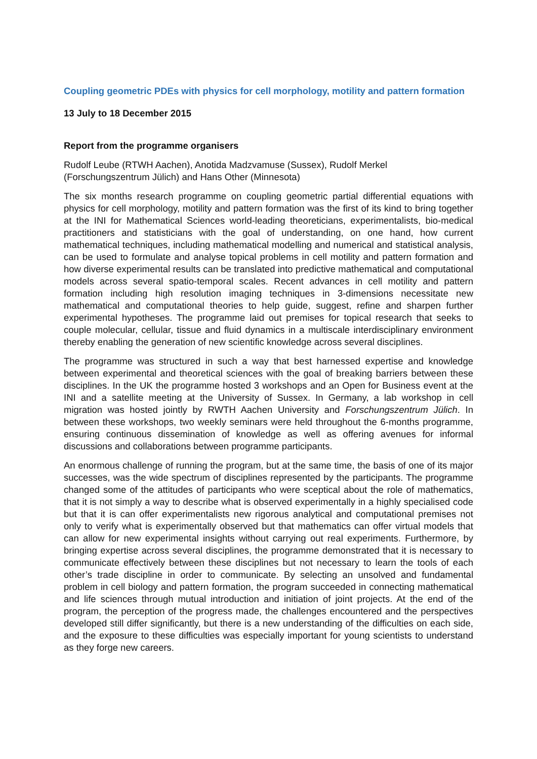Coupling geometric PDEs with physics for cell morphology, motility and pattern formation
13 July to 18 December 2015
Report from the programme organisers
Rudolf Leube (RTWH Aachen), Anotida Madzvamuse (Sussex), Rudolf Merkel (Forschungszentrum Jülich) and Hans Other (Minnesota)
The six months research programme on coupling geometric partial differential equations with physics for cell morphology, motility and pattern formation was the first of its kind to bring together at the INI for Mathematical Sciences world-leading theoreticians, experimentalists, bio-medical practitioners and statisticians with the goal of understanding, on one hand, how current mathematical techniques, including mathematical modelling and numerical and statistical analysis, can be used to formulate and analyse topical problems in cell motility and pattern formation and how diverse experimental results can be translated into predictive mathematical and computational models across several spatio-temporal scales. Recent advances in cell motility and pattern formation including high resolution imaging techniques in 3-dimensions necessitate new mathematical and computational theories to help guide, suggest, refine and sharpen further experimental hypotheses. The programme laid out premises for topical research that seeks to couple molecular, cellular, tissue and fluid dynamics in a multiscale interdisciplinary environment thereby enabling the generation of new scientific knowledge across several disciplines.
The programme was structured in such a way that best harnessed expertise and knowledge between experimental and theoretical sciences with the goal of breaking barriers between these disciplines. In the UK the programme hosted 3 workshops and an Open for Business event at the INI and a satellite meeting at the University of Sussex. In Germany, a lab workshop in cell migration was hosted jointly by RWTH Aachen University and Forschungszentrum Jülich. In between these workshops, two weekly seminars were held throughout the 6-months programme, ensuring continuous dissemination of knowledge as well as offering avenues for informal discussions and collaborations between programme participants.
An enormous challenge of running the program, but at the same time, the basis of one of its major successes, was the wide spectrum of disciplines represented by the participants. The programme changed some of the attitudes of participants who were sceptical about the role of mathematics, that it is not simply a way to describe what is observed experimentally in a highly specialised code but that it is can offer experimentalists new rigorous analytical and computational premises not only to verify what is experimentally observed but that mathematics can offer virtual models that can allow for new experimental insights without carrying out real experiments. Furthermore, by bringing expertise across several disciplines, the programme demonstrated that it is necessary to communicate effectively between these disciplines but not necessary to learn the tools of each other’s trade discipline in order to communicate. By selecting an unsolved and fundamental problem in cell biology and pattern formation, the program succeeded in connecting mathematical and life sciences through mutual introduction and initiation of joint projects. At the end of the program, the perception of the progress made, the challenges encountered and the perspectives developed still differ significantly, but there is a new understanding of the difficulties on each side, and the exposure to these difficulties was especially important for young scientists to understand as they forge new careers.